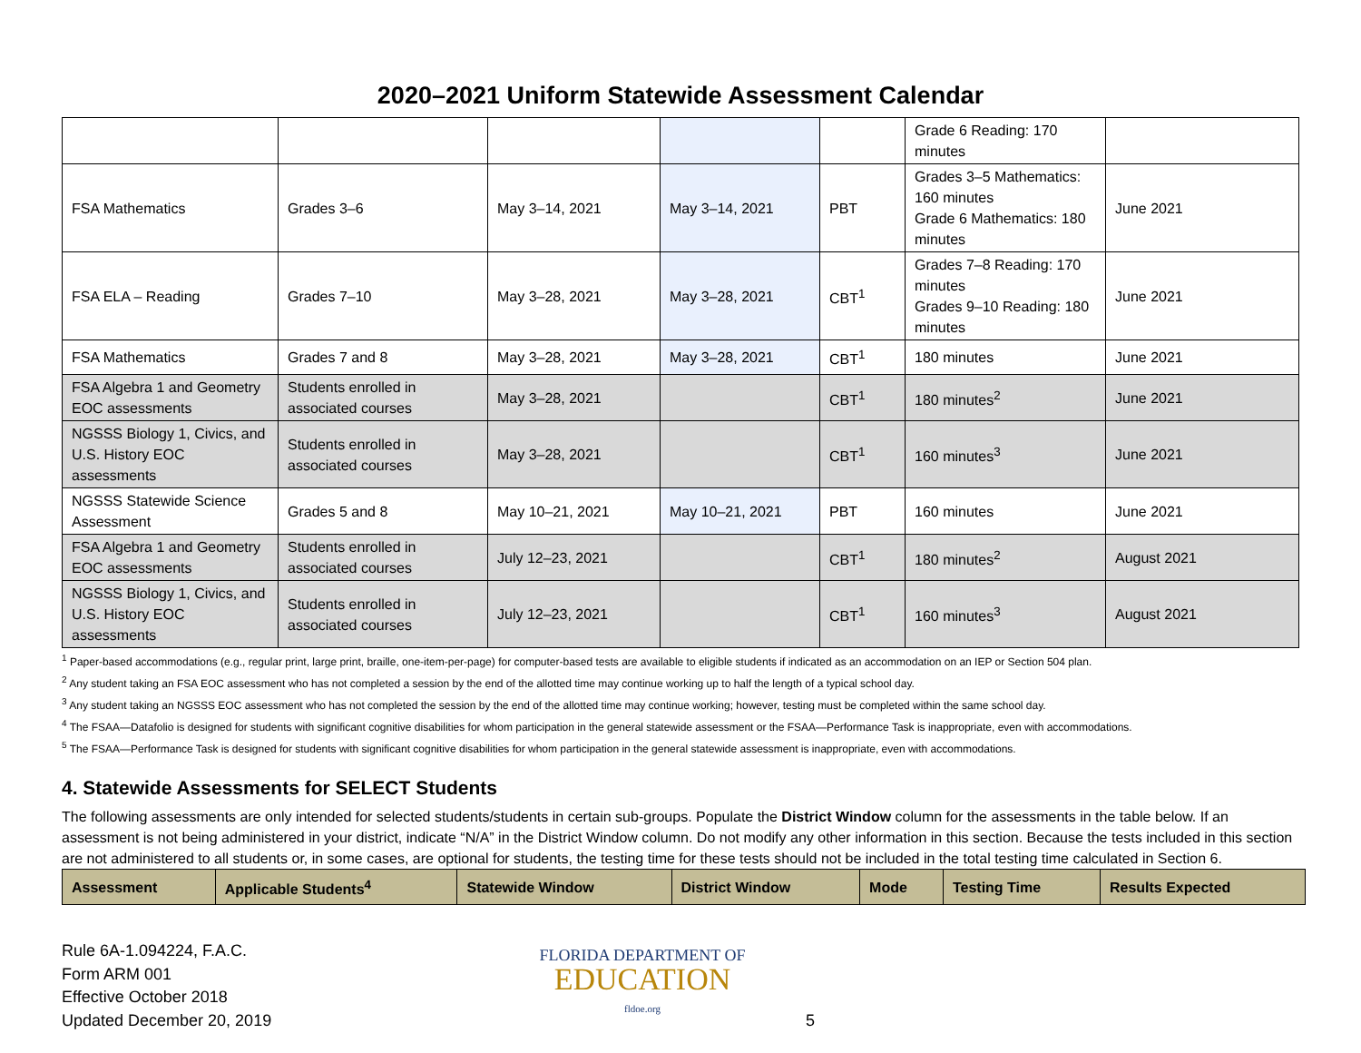2020–2021 Uniform Statewide Assessment Calendar
| | | | | | Grade 6 Reading: 170 minutes | |
| FSA Mathematics | Grades 3–6 | May 3–14, 2021 | May 3–14, 2021 | PBT | Grades 3–5 Mathematics: 160 minutes Grade 6 Mathematics: 180 minutes | June 2021 |
| FSA ELA – Reading | Grades 7–10 | May 3–28, 2021 | May 3–28, 2021 | CBT<sup>1</sup> | Grades 7–8 Reading: 170 minutes Grades 9–10 Reading: 180 minutes | June 2021 |
| FSA Mathematics | Grades 7 and 8 | May 3–28, 2021 | May 3–28, 2021 | CBT<sup>1</sup> | 180 minutes | June 2021 |
| FSA Algebra 1 and Geometry EOC assessments | Students enrolled in associated courses | May 3–28, 2021 | | CBT<sup>1</sup> | 180 minutes<sup>2</sup> | June 2021 |
| NGSSS Biology 1, Civics, and U.S. History EOC assessments | Students enrolled in associated courses | May 3–28, 2021 | | CBT<sup>1</sup> | 160 minutes<sup>3</sup> | June 2021 |
| NGSSS Statewide Science Assessment | Grades 5 and 8 | May 10–21, 2021 | May 10–21, 2021 | PBT | 160 minutes | June 2021 |
| FSA Algebra 1 and Geometry EOC assessments | Students enrolled in associated courses | July 12–23, 2021 | | CBT<sup>1</sup> | 180 minutes<sup>2</sup> | August 2021 |
| NGSSS Biology 1, Civics, and U.S. History EOC assessments | Students enrolled in associated courses | July 12–23, 2021 | | CBT<sup>1</sup> | 160 minutes<sup>3</sup> | August 2021 |
<sup>1</sup> Paper-based accommodations (e.g., regular print, large print, braille, one-item-per-page) for computer-based tests are available to eligible students if indicated as an accommodation on an IEP or Section 504 plan.
<sup>2</sup> Any student taking an FSA EOC assessment who has not completed a session by the end of the allotted time may continue working up to half the length of a typical school day.
<sup>3</sup> Any student taking an NGSSS EOC assessment who has not completed the session by the end of the allotted time may continue working; however, testing must be completed within the same school day.
<sup>4</sup> The FSAA—Datafolio is designed for students with significant cognitive disabilities for whom participation in the general statewide assessment or the FSAA—Performance Task is inappropriate, even with accommodations.
<sup>5</sup> The FSAA—Performance Task is designed for students with significant cognitive disabilities for whom participation in the general statewide assessment is inappropriate, even with accommodations.
4. Statewide Assessments for SELECT Students
The following assessments are only intended for selected students/students in certain sub-groups. Populate the District Window column for the assessments in the table below. If an assessment is not being administered in your district, indicate “N/A” in the District Window column. Do not modify any other information in this section. Because the tests included in this section are not administered to all students or, in some cases, are optional for students, the testing time for these tests should not be included in the total testing time calculated in Section 6.
| Assessment | Applicable Students<sup>4</sup> | Statewide Window | District Window | Mode | Testing Time | Results Expected |
| --- | --- | --- | --- | --- | --- | --- |
Rule 6A-1.094224, F.A.C.
Form ARM 001
Effective October 2018
Updated December 20, 2019
FLORIDA DEPARTMENT OF
EDUCATION
fldoe.org
5